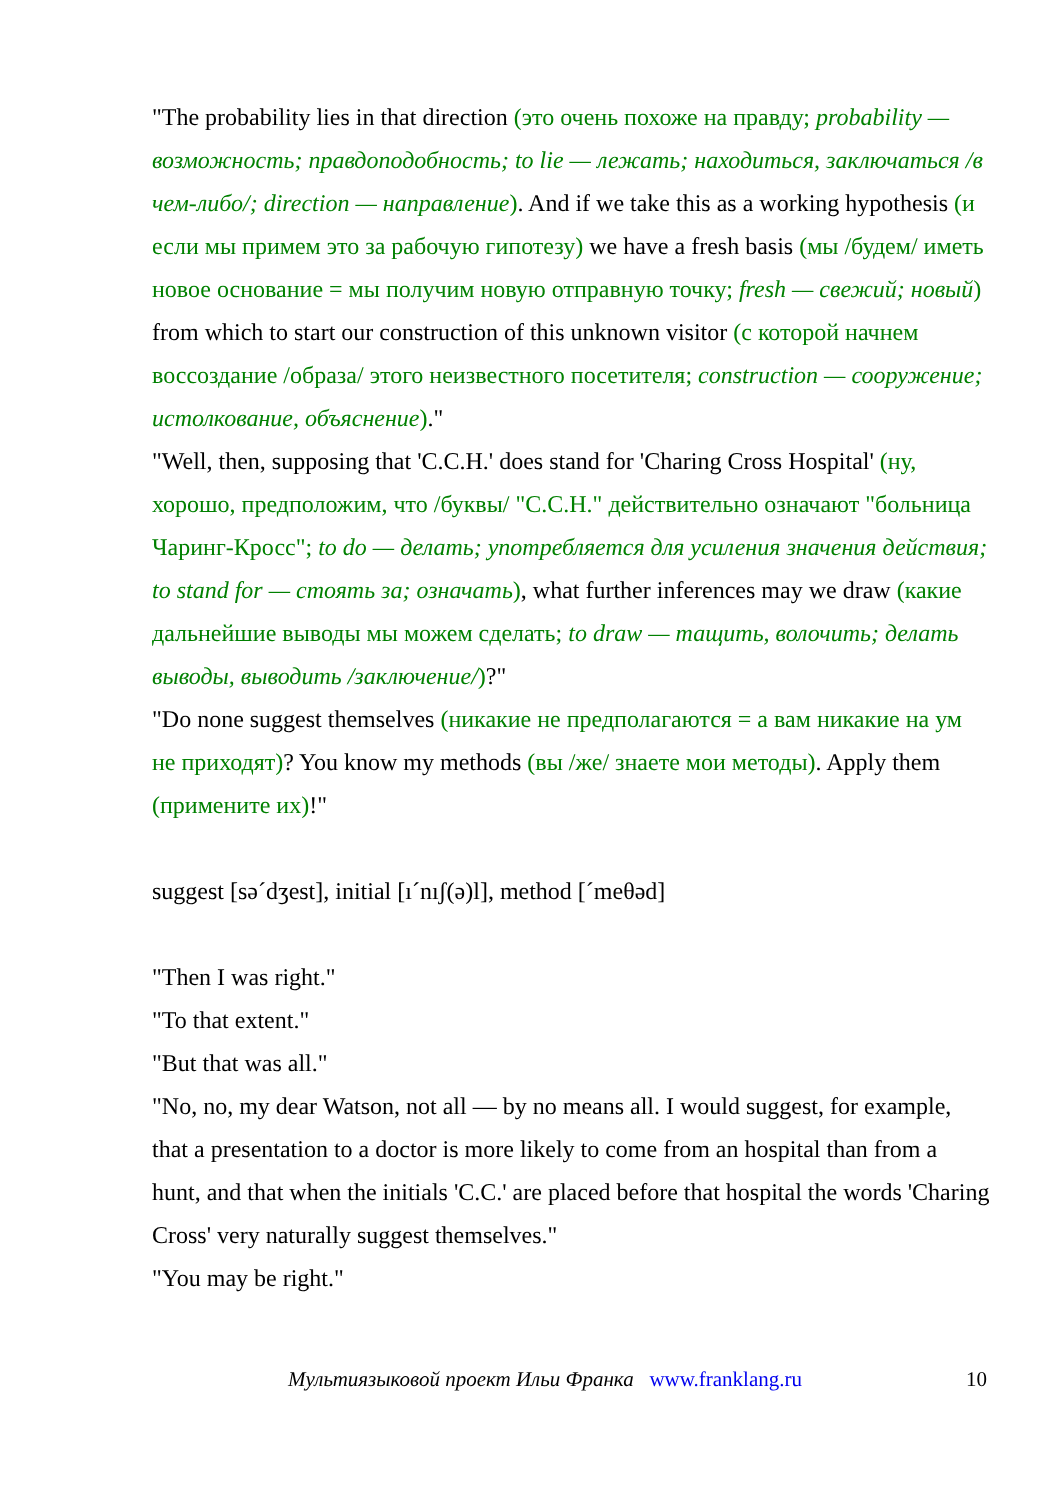"The probability lies in that direction (это очень похоже на правду; probability — возможность; правдоподобность; to lie — лежать; находиться, заключаться /в чем-либо/; direction — направление). And if we take this as a working hypothesis (и если мы примем это за рабочую гипотезу) we have a fresh basis (мы /будем/ иметь новое основание = мы получим новую отправную точку; fresh — свежий; новый) from which to start our construction of this unknown visitor (с которой начнем воссоздание /образа/ этого неизвестного посетителя; construction — сооружение; истолкование, объяснение)."
"Well, then, supposing that 'C.C.H.' does stand for 'Charing Cross Hospital' (ну, хорошо, предположим, что /буквы/ "C.C.H." действительно означают "больница Чаринг-Кросс"; to do — делать; употребляется для усиления значения действия; to stand for — стоять за; означать), what further inferences may we draw (какие дальнейшие выводы мы можем сделать; to draw — тащить, волочить; делать выводы, выводить /заключение/)?"
"Do none suggest themselves (никакие не предполагаются = а вам никакие на ум не приходят)? You know my methods (вы /же/ знаете мои методы). Apply them (примените их)!"
suggest [sə´dʒest], initial [ı´nıʃ(ə)l], method [´meθəd]
"Then I was right."
"To that extent."
"But that was all."
"No, no, my dear Watson, not all — by no means all. I would suggest, for example, that a presentation to a doctor is more likely to come from an hospital than from a hunt, and that when the initials 'C.C.' are placed before that hospital the words 'Charing Cross' very naturally suggest themselves."
"You may be right."
Мультиязыковой проект Ильи Франка www.franklang.ru 10